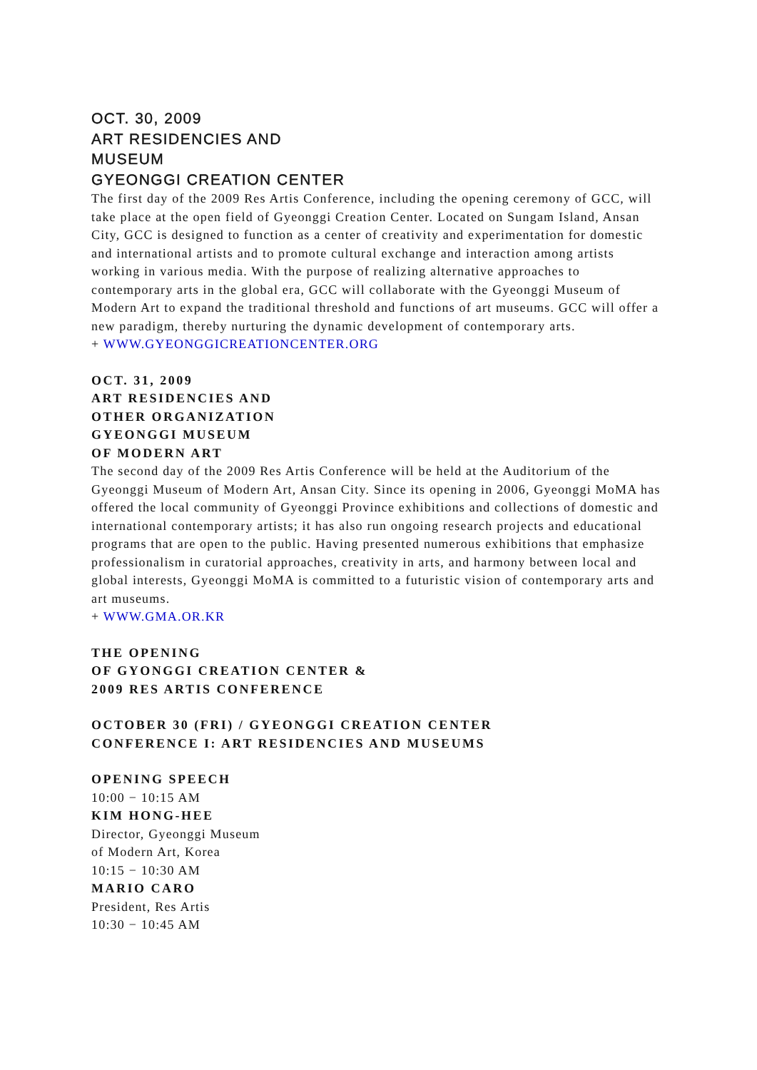OCT. 30, 2009
ART RESIDENCIES AND
MUSEUM
GYEONGGI CREATION CENTER
The first day of the 2009 Res Artis Conference, including the opening ceremony of GCC, will take place at the open field of Gyeonggi Creation Center. Located on Sungam Island, Ansan City, GCC is designed to function as a center of creativity and experimentation for domestic and international artists and to promote cultural exchange and interaction among artists working in various media. With the purpose of realizing alternative approaches to contemporary arts in the global era, GCC will collaborate with the Gyeonggi Museum of Modern Art to expand the traditional threshold and functions of art museums. GCC will offer a new paradigm, thereby nurturing the dynamic development of contemporary arts.
+ WWW.GYEONGGICREATIONCENTER.ORG
OCT. 31, 2009
ART RESIDENCIES AND
OTHER ORGANIZATION
GYEONGGI MUSEUM
OF MODERN ART
The second day of the 2009 Res Artis Conference will be held at the Auditorium of the Gyeonggi Museum of Modern Art, Ansan City. Since its opening in 2006, Gyeonggi MoMA has offered the local community of Gyeonggi Province exhibitions and collections of domestic and international contemporary artists; it has also run ongoing research projects and educational programs that are open to the public. Having presented numerous exhibitions that emphasize professionalism in curatorial approaches, creativity in arts, and harmony between local and global interests, Gyeonggi MoMA is committed to a futuristic vision of contemporary arts and art museums.
+ WWW.GMA.OR.KR
THE OPENING
OF GYONGGI CREATION CENTER &
2009 RES ARTIS CONFERENCE
OCTOBER 30 (FRI) / GYEONGGI CREATION CENTER
CONFERENCE I: ART RESIDENCIES AND MUSEUMS
OPENING SPEECH
10:00 − 10:15 AM
KIM HONG-HEE
Director, Gyeonggi Museum
of Modern Art, Korea
10:15 − 10:30 AM
MARIO CARO
President, Res Artis
10:30 − 10:45 AM